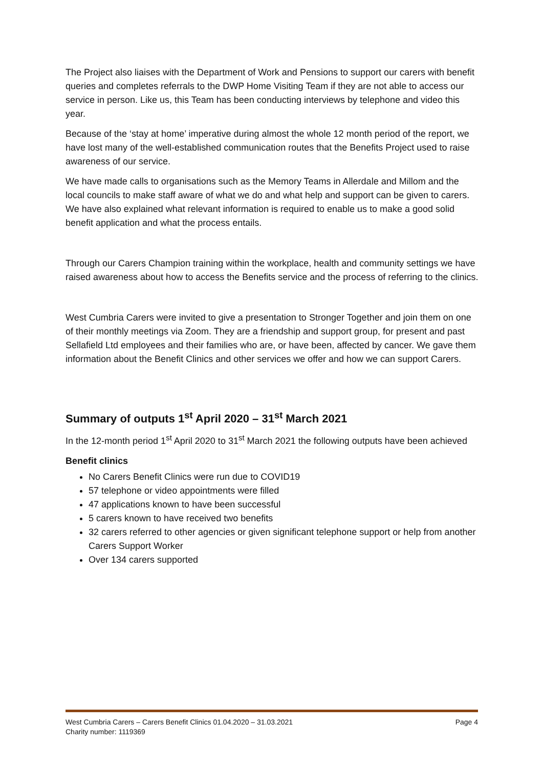The Project also liaises with the Department of Work and Pensions to support our carers with benefit queries and completes referrals to the DWP Home Visiting Team if they are not able to access our service in person. Like us, this Team has been conducting interviews by telephone and video this year.
Because of the ‘stay at home’ imperative during almost the whole 12 month period of the report, we have lost many of the well-established communication routes that the Benefits Project used to raise awareness of our service.
We have made calls to organisations such as the Memory Teams in Allerdale and Millom and the local councils to make staff aware of what we do and what help and support can be given to carers. We have also explained what relevant information is required to enable us to make a good solid benefit application and what the process entails.
Through our Carers Champion training within the workplace, health and community settings we have raised awareness about how to access the Benefits service and the process of referring to the clinics.
West Cumbria Carers were invited to give a presentation to Stronger Together and join them on one of their monthly meetings via Zoom. They are a friendship and support group, for present and past Sellafield Ltd employees and their families who are, or have been, affected by cancer. We gave them information about the Benefit Clinics and other services we offer and how we can support Carers.
Summary of outputs 1<sup>st</sup> April 2020 – 31<sup>st</sup> March 2021
In the 12-month period 1<sup>st</sup> April 2020 to 31<sup>st</sup> March 2021 the following outputs have been achieved
Benefit clinics
No Carers Benefit Clinics were run due to COVID19
57 telephone or video appointments were filled
47 applications known to have been successful
5 carers known to have received two benefits
32 carers referred to other agencies or given significant telephone support or help from another Carers Support Worker
Over 134 carers supported
West Cumbria Carers – Carers Benefit Clinics 01.04.2020 – 31.03.2021 Page 4
Charity number: 1119369